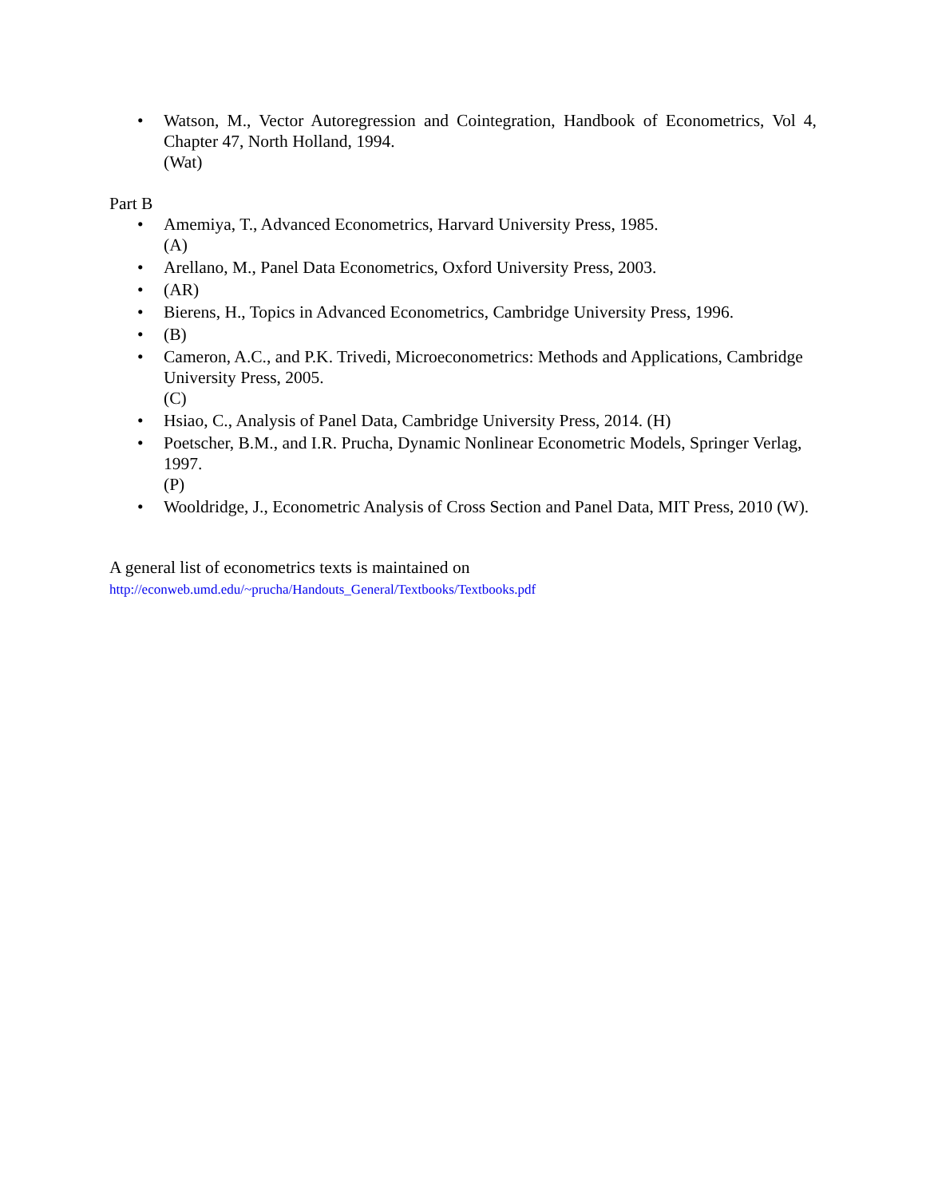• Watson, M., Vector Autoregression and Cointegration, Handbook of Econometrics, Vol 4, Chapter 47, North Holland, 1994.
(Wat)
Part B
• Amemiya, T., Advanced Econometrics, Harvard University Press, 1985.
(A)
• Arellano, M., Panel Data Econometrics, Oxford University Press, 2003.
• (AR)
• Bierens, H., Topics in Advanced Econometrics, Cambridge University Press, 1996.
• (B)
• Cameron, A.C., and P.K. Trivedi, Microeconometrics: Methods and Applications, Cambridge University Press, 2005.
(C)
• Hsiao, C., Analysis of Panel Data, Cambridge University Press, 2014. (H)
• Poetscher, B.M., and I.R. Prucha, Dynamic Nonlinear Econometric Models, Springer Verlag, 1997.
(P)
• Wooldridge, J., Econometric Analysis of Cross Section and Panel Data, MIT Press, 2010 (W).
A general list of econometrics texts is maintained on
http://econweb.umd.edu/~prucha/Handouts_General/Textbooks/Textbooks.pdf